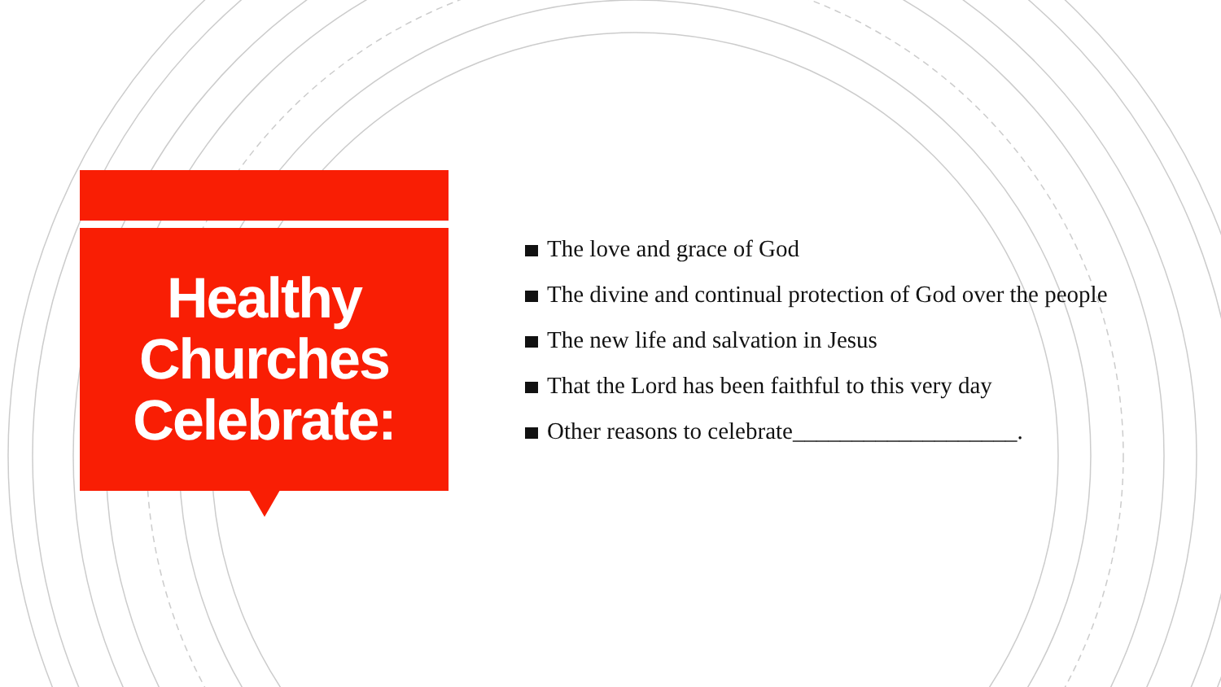Healthy
Churches
Celebrate:
The love and grace of God
The divine and continual protection of God over the people
The new life and salvation in Jesus
That the Lord has been faithful to this very day
Other reasons to celebrate___________________.